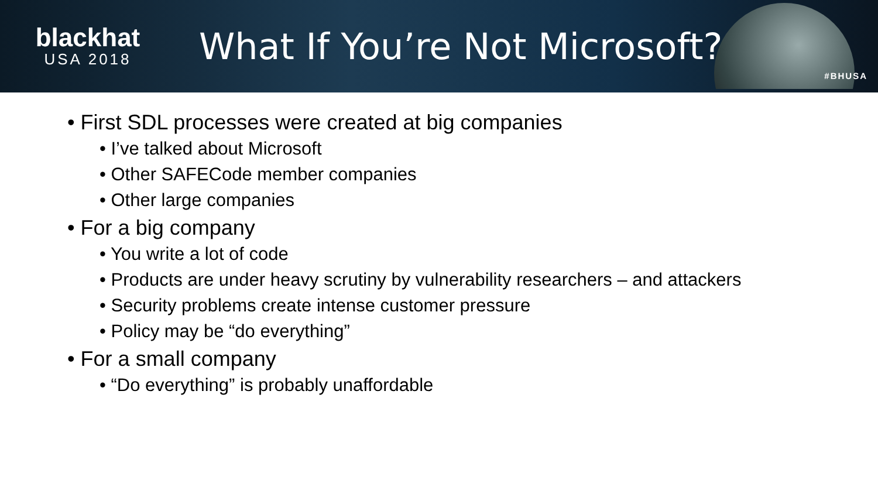blackhat
USA 2018
What If You’re Not Microsoft?
#BHUSA
• First SDL processes were created at big companies
• I’ve talked about Microsoft
• Other SAFECode member companies
• Other large companies
• For a big company
• You write a lot of code
• Products are under heavy scrutiny by vulnerability researchers – and attackers
• Security problems create intense customer pressure
• Policy may be “do everything”
• For a small company
• “Do everything” is probably unaffordable